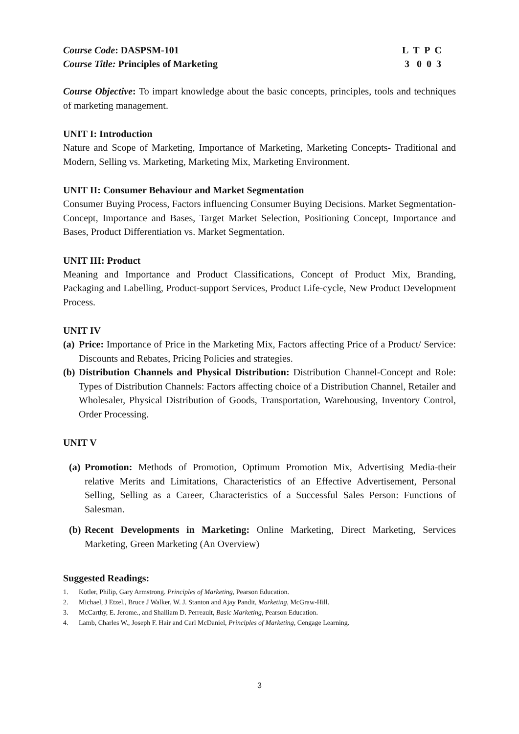Course Code: DASPSM-101 L T P C
Course Title: Principles of Marketing
3 0 0 3
Course Objective: To impart knowledge about the basic concepts, principles, tools and techniques of marketing management.
UNIT I: Introduction
Nature and Scope of Marketing, Importance of Marketing, Marketing Concepts- Traditional and Modern, Selling vs. Marketing, Marketing Mix, Marketing Environment.
UNIT II: Consumer Behaviour and Market Segmentation
Consumer Buying Process, Factors influencing Consumer Buying Decisions. Market Segmentation-Concept, Importance and Bases, Target Market Selection, Positioning Concept, Importance and Bases, Product Differentiation vs. Market Segmentation.
UNIT III: Product
Meaning and Importance and Product Classifications, Concept of Product Mix, Branding, Packaging and Labelling, Product-support Services, Product Life-cycle, New Product Development Process.
UNIT IV
(a) Price: Importance of Price in the Marketing Mix, Factors affecting Price of a Product/ Service: Discounts and Rebates, Pricing Policies and strategies.
(b) Distribution Channels and Physical Distribution: Distribution Channel-Concept and Role: Types of Distribution Channels: Factors affecting choice of a Distribution Channel, Retailer and Wholesaler, Physical Distribution of Goods, Transportation, Warehousing, Inventory Control, Order Processing.
UNIT V
(a) Promotion: Methods of Promotion, Optimum Promotion Mix, Advertising Media-their relative Merits and Limitations, Characteristics of an Effective Advertisement, Personal Selling, Selling as a Career, Characteristics of a Successful Sales Person: Functions of Salesman.
(b) Recent Developments in Marketing: Online Marketing, Direct Marketing, Services Marketing, Green Marketing (An Overview)
Suggested Readings:
1. Kotler, Philip, Gary Armstrong. Principles of Marketing, Pearson Education.
2. Michael, J Etzel., Bruce J Walker, W. J. Stanton and Ajay Pandit, Marketing, McGraw-Hill.
3. McCarthy, E. Jerome., and Shalliam D. Perreault, Basic Marketing, Pearson Education.
4. Lamb, Charles W., Joseph F. Hair and Carl McDaniel, Principles of Marketing, Cengage Learning.
3